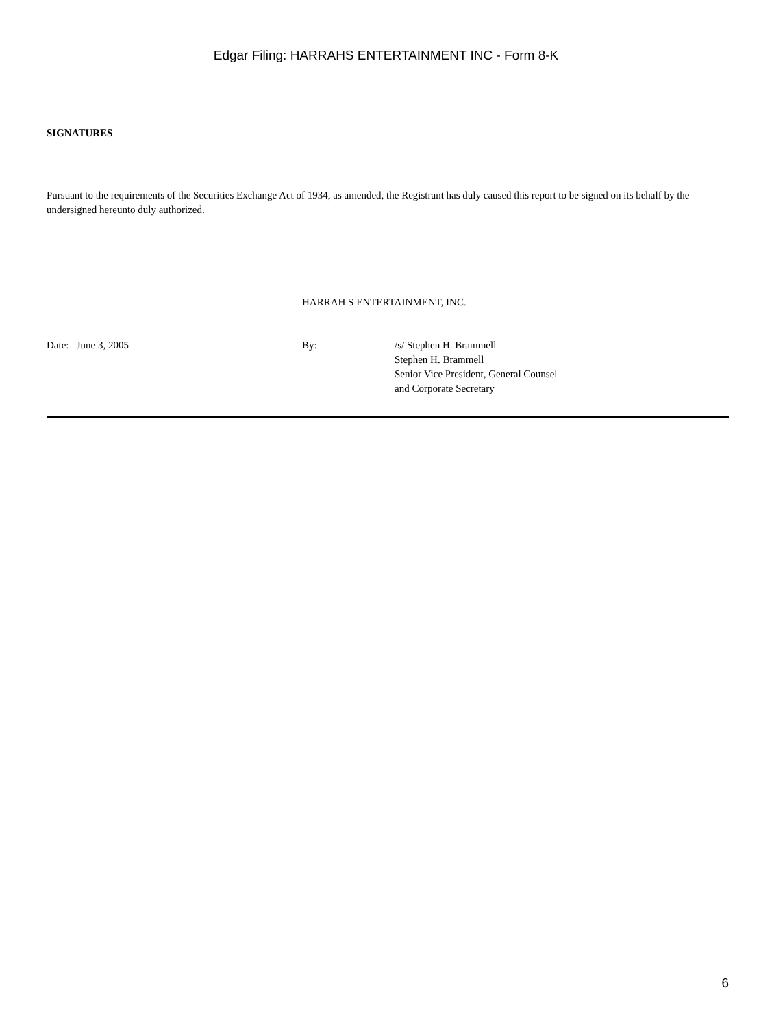Edgar Filing: HARRAHS ENTERTAINMENT INC - Form 8-K
SIGNATURES
Pursuant to the requirements of the Securities Exchange Act of 1934, as amended, the Registrant has duly caused this report to be signed on its behalf by the undersigned hereunto duly authorized.
HARRAH S ENTERTAINMENT, INC.
Date: June 3, 2005 By: /s/ Stephen H. Brammell
Stephen H. Brammell
Senior Vice President, General Counsel
and Corporate Secretary
6